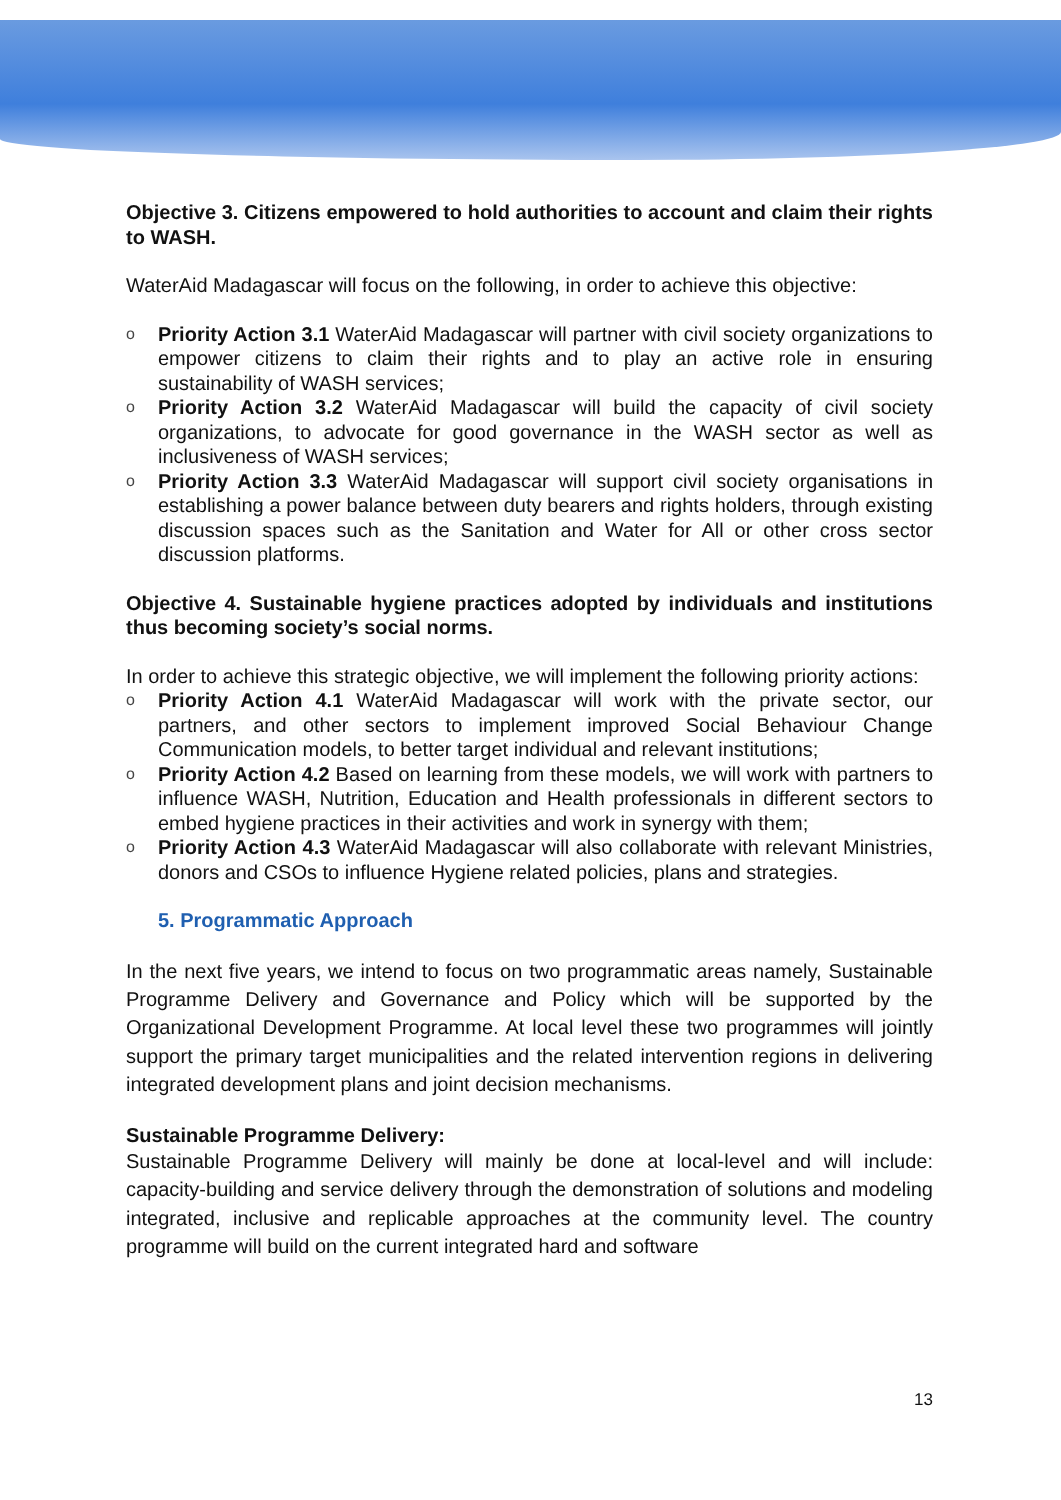Objective 3. Citizens empowered to hold authorities to account and claim their rights to WASH.
WaterAid Madagascar will focus on the following, in order to achieve this objective:
o Priority Action 3.1 WaterAid Madagascar will partner with civil society organizations to empower citizens to claim their rights and to play an active role in ensuring sustainability of WASH services;
o Priority Action 3.2 WaterAid Madagascar will build the capacity of civil society organizations, to advocate for good governance in the WASH sector as well as inclusiveness of WASH services;
o Priority Action 3.3 WaterAid Madagascar will support civil society organisations in establishing a power balance between duty bearers and rights holders, through existing discussion spaces such as the Sanitation and Water for All or other cross sector discussion platforms.
Objective 4. Sustainable hygiene practices adopted by individuals and institutions thus becoming society’s social norms.
In order to achieve this strategic objective, we will implement the following priority actions:
o Priority Action 4.1 WaterAid Madagascar will work with the private sector, our partners, and other sectors to implement improved Social Behaviour Change Communication models, to better target individual and relevant institutions;
o Priority Action 4.2 Based on learning from these models, we will work with partners to influence WASH, Nutrition, Education and Health professionals in different sectors to embed hygiene practices in their activities and work in synergy with them;
o Priority Action 4.3 WaterAid Madagascar will also collaborate with relevant Ministries, donors and CSOs to influence Hygiene related policies, plans and strategies.
5. Programmatic Approach
In the next five years, we intend to focus on two programmatic areas namely, Sustainable Programme Delivery and Governance and Policy which will be supported by the Organizational Development Programme. At local level these two programmes will jointly support the primary target municipalities and the related intervention regions in delivering integrated development plans and joint decision mechanisms.
Sustainable Programme Delivery:
Sustainable Programme Delivery will mainly be done at local-level and will include: capacity-building and service delivery through the demonstration of solutions and modeling integrated, inclusive and replicable approaches at the community level. The country programme will build on the current integrated hard and software
13